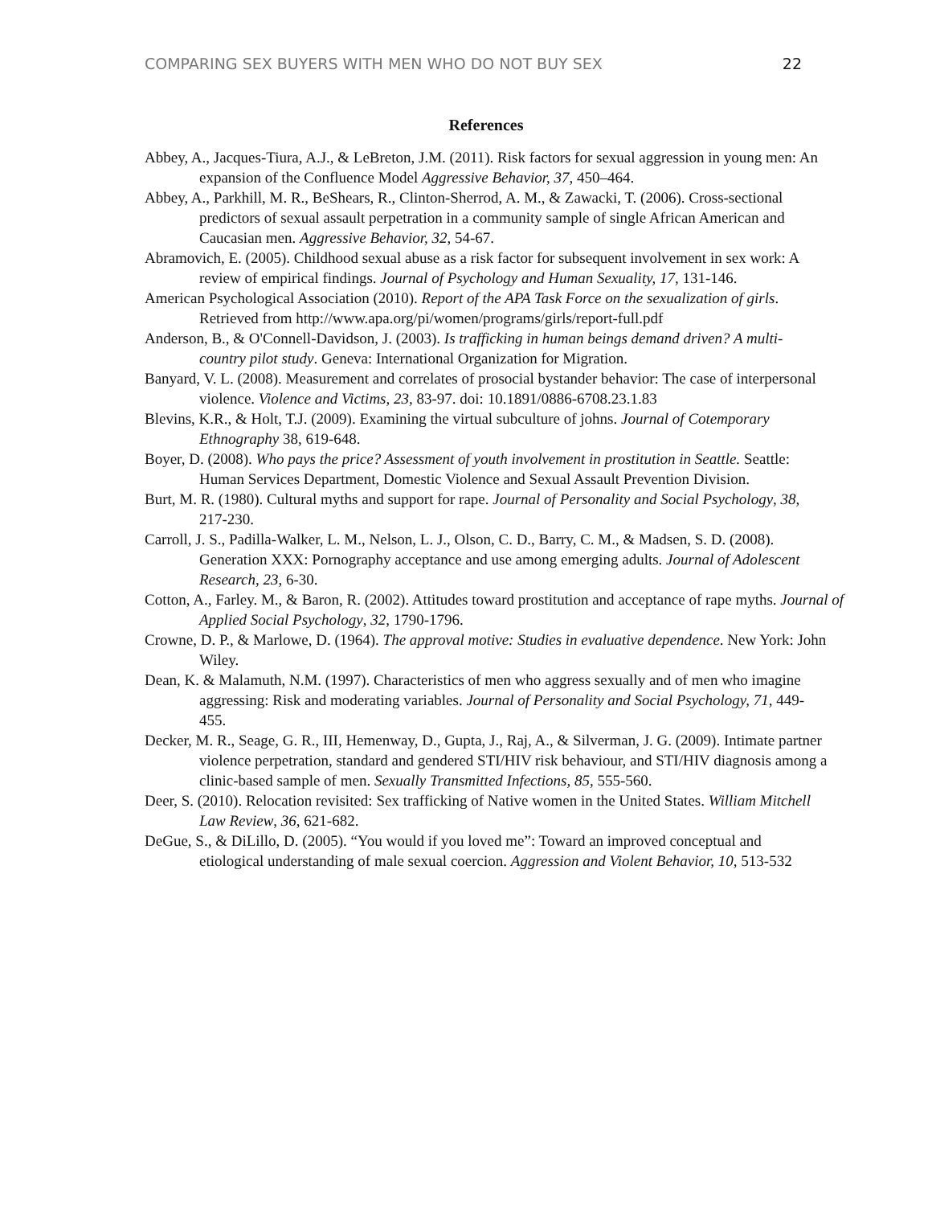COMPARING SEX BUYERS WITH MEN WHO DO NOT BUY SEX 22
References
Abbey, A., Jacques-Tiura, A.J., & LeBreton, J.M. (2011). Risk factors for sexual aggression in young men: An expansion of the Confluence Model Aggressive Behavior, 37, 450–464.
Abbey, A., Parkhill, M. R., BeShears, R., Clinton-Sherrod, A. M., & Zawacki, T. (2006). Cross-sectional predictors of sexual assault perpetration in a community sample of single African American and Caucasian men. Aggressive Behavior, 32, 54-67.
Abramovich, E. (2005). Childhood sexual abuse as a risk factor for subsequent involvement in sex work: A review of empirical findings. Journal of Psychology and Human Sexuality, 17, 131-146.
American Psychological Association (2010). Report of the APA Task Force on the sexualization of girls. Retrieved from http://www.apa.org/pi/women/programs/girls/report-full.pdf
Anderson, B., & O'Connell-Davidson, J. (2003). Is trafficking in human beings demand driven? A multi-country pilot study. Geneva: International Organization for Migration.
Banyard, V. L. (2008). Measurement and correlates of prosocial bystander behavior: The case of interpersonal violence. Violence and Victims, 23, 83-97. doi: 10.1891/0886-6708.23.1.83
Blevins, K.R., & Holt, T.J. (2009). Examining the virtual subculture of johns. Journal of Cotemporary Ethnography 38, 619-648.
Boyer, D. (2008). Who pays the price? Assessment of youth involvement in prostitution in Seattle. Seattle: Human Services Department, Domestic Violence and Sexual Assault Prevention Division.
Burt, M. R. (1980). Cultural myths and support for rape. Journal of Personality and Social Psychology, 38, 217-230.
Carroll, J. S., Padilla-Walker, L. M., Nelson, L. J., Olson, C. D., Barry, C. M., & Madsen, S. D. (2008). Generation XXX: Pornography acceptance and use among emerging adults. Journal of Adolescent Research, 23, 6-30.
Cotton, A., Farley. M., & Baron, R. (2002). Attitudes toward prostitution and acceptance of rape myths. Journal of Applied Social Psychology, 32, 1790-1796.
Crowne, D. P., & Marlowe, D. (1964). The approval motive: Studies in evaluative dependence. New York: John Wiley.
Dean, K. & Malamuth, N.M. (1997). Characteristics of men who aggress sexually and of men who imagine aggressing: Risk and moderating variables. Journal of Personality and Social Psychology, 71, 449-455.
Decker, M. R., Seage, G. R., III, Hemenway, D., Gupta, J., Raj, A., & Silverman, J. G. (2009). Intimate partner violence perpetration, standard and gendered STI/HIV risk behaviour, and STI/HIV diagnosis among a clinic-based sample of men. Sexually Transmitted Infections, 85, 555-560.
Deer, S. (2010). Relocation revisited: Sex trafficking of Native women in the United States. William Mitchell Law Review, 36, 621-682.
DeGue, S., & DiLillo, D. (2005). “You would if you loved me”: Toward an improved conceptual and etiological understanding of male sexual coercion. Aggression and Violent Behavior, 10, 513-532